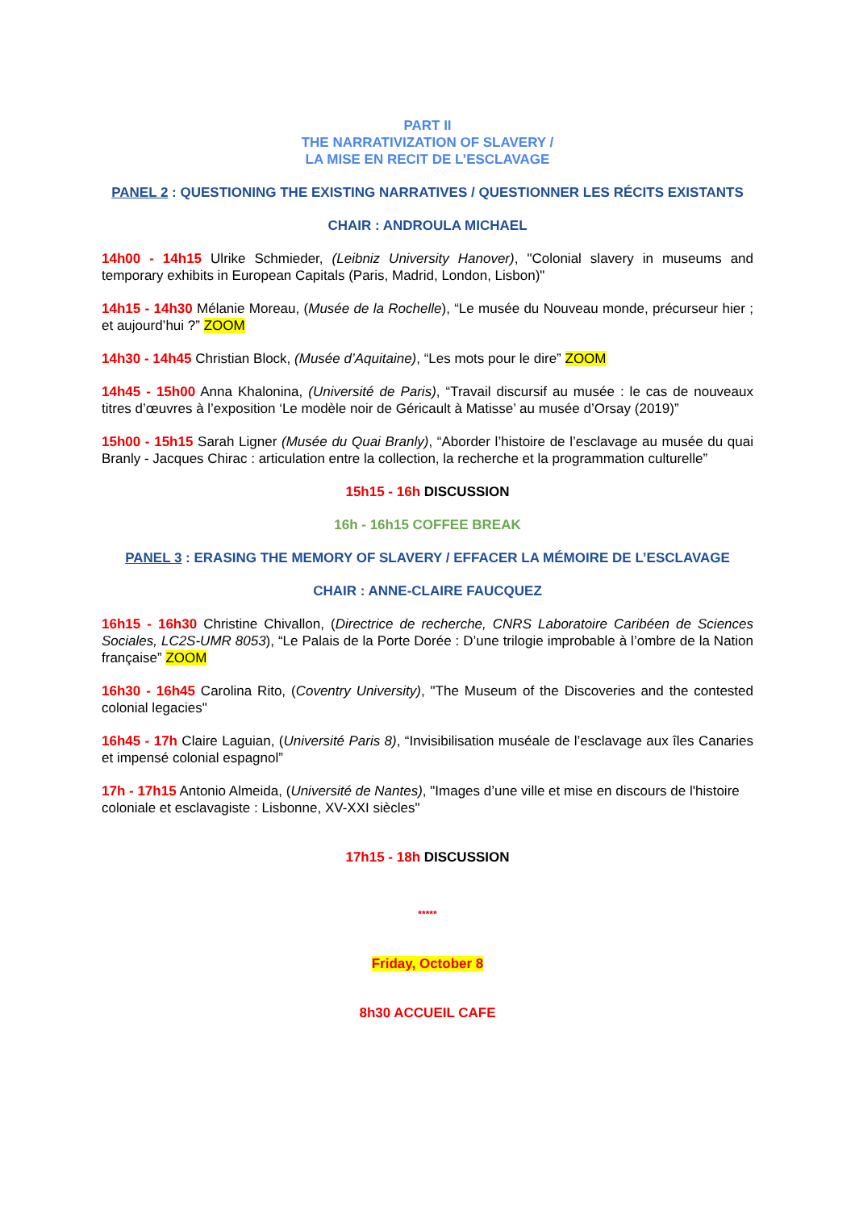PART II
THE NARRATIVIZATION OF SLAVERY /
LA MISE EN RECIT DE L’ESCLAVAGE
PANEL 2 : QUESTIONING THE EXISTING NARRATIVES / QUESTIONNER LES RÉCITS EXISTANTS
CHAIR : ANDROULA MICHAEL
14h00 - 14h15 Ulrike Schmieder, (Leibniz University Hanover), "Colonial slavery in museums and temporary exhibits in European Capitals (Paris, Madrid, London, Lisbon)"
14h15 - 14h30 Mélanie Moreau, (Musée de la Rochelle), “Le musée du Nouveau monde, précurseur hier ; et aujourd’hui ?” ZOOM
14h30 - 14h45 Christian Block, (Musée d’Aquitaine), “Les mots pour le dire” ZOOM
14h45 - 15h00 Anna Khalonina, (Université de Paris), “Travail discursif au musée : le cas de nouveaux titres d’œuvres à l’exposition ‘Le modèle noir de Géricault à Matisse’ au musée d’Orsay (2019)”
15h00 - 15h15 Sarah Ligner (Musée du Quai Branly), “Aborder l’histoire de l’esclavage au musée du quai Branly - Jacques Chirac : articulation entre la collection, la recherche et la programmation culturelle”
15h15 - 16h DISCUSSION
16h - 16h15 COFFEE BREAK
PANEL 3 : ERASING THE MEMORY OF SLAVERY / EFFACER LA MÉMOIRE DE L’ESCLAVAGE
CHAIR : ANNE-CLAIRE FAUCQUEZ
16h15 - 16h30 Christine Chivallon, (Directrice de recherche, CNRS Laboratoire Caribéen de Sciences Sociales, LC2S-UMR 8053), “Le Palais de la Porte Dorée : D’une trilogie improbable à l’ombre de la Nation française” ZOOM
16h30 - 16h45 Carolina Rito, (Coventry University), "The Museum of the Discoveries and the contested colonial legacies"
16h45 - 17h Claire Laguian, (Université Paris 8), “Invisibilisation muséale de l’esclavage aux îles Canaries et impensé colonial espagnol”
17h - 17h15 Antonio Almeida, (Université de Nantes), "Images d’une ville et mise en discours de l'histoire coloniale et esclavagiste : Lisbonne, XV-XXI siècles"
17h15 - 18h DISCUSSION
*****
Friday, October 8
8h30 ACCUEIL CAFE